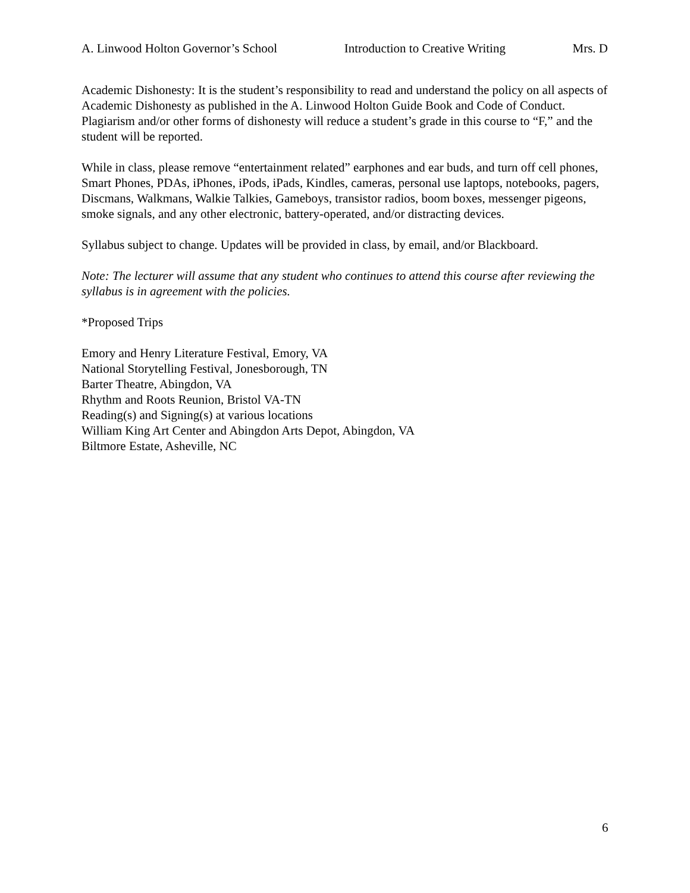A. Linwood Holton Governor’s School Introduction to Creative Writing Mrs. D
Academic Dishonesty: It is the student’s responsibility to read and understand the policy on all aspects of Academic Dishonesty as published in the A. Linwood Holton Guide Book and Code of Conduct. Plagiarism and/or other forms of dishonesty will reduce a student’s grade in this course to “F,” and the student will be reported.
While in class, please remove “entertainment related” earphones and ear buds, and turn off cell phones, Smart Phones, PDAs, iPhones, iPods, iPads, Kindles, cameras, personal use laptops, notebooks, pagers, Discmans, Walkmans, Walkie Talkies, Gameboys, transistor radios, boom boxes, messenger pigeons, smoke signals, and any other electronic, battery-operated, and/or distracting devices.
Syllabus subject to change. Updates will be provided in class, by email, and/or Blackboard.
Note: The lecturer will assume that any student who continues to attend this course after reviewing the syllabus is in agreement with the policies.
*Proposed Trips
Emory and Henry Literature Festival, Emory, VA
National Storytelling Festival, Jonesborough, TN
Barter Theatre, Abingdon, VA
Rhythm and Roots Reunion, Bristol VA-TN
Reading(s) and Signing(s) at various locations
William King Art Center and Abingdon Arts Depot, Abingdon, VA
Biltmore Estate, Asheville, NC
6